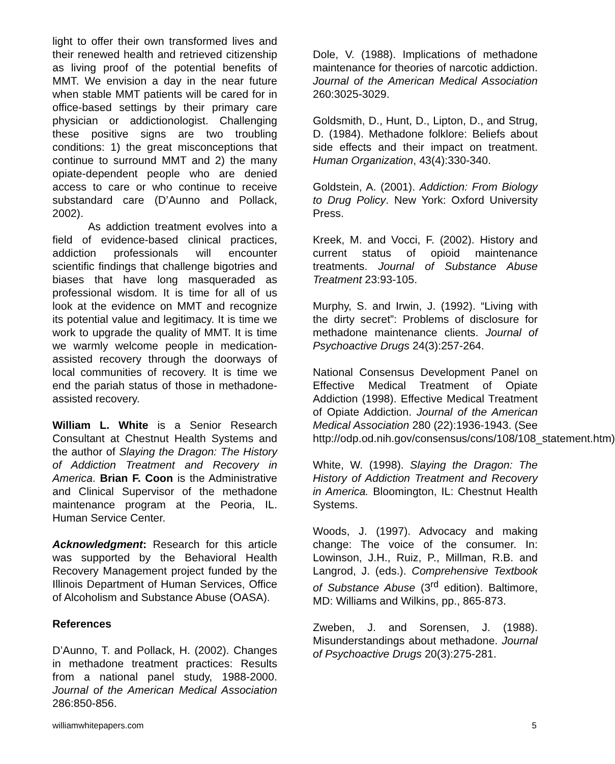light to offer their own transformed lives and their renewed health and retrieved citizenship as living proof of the potential benefits of MMT. We envision a day in the near future when stable MMT patients will be cared for in office-based settings by their primary care physician or addictionologist. Challenging these positive signs are two troubling conditions: 1) the great misconceptions that continue to surround MMT and 2) the many opiate-dependent people who are denied access to care or who continue to receive substandard care (D’Aunno and Pollack, 2002).
As addiction treatment evolves into a field of evidence-based clinical practices, addiction professionals will encounter scientific findings that challenge bigotries and biases that have long masqueraded as professional wisdom. It is time for all of us look at the evidence on MMT and recognize its potential value and legitimacy. It is time we work to upgrade the quality of MMT. It is time we warmly welcome people in medication-assisted recovery through the doorways of local communities of recovery. It is time we end the pariah status of those in methadone-assisted recovery.
William L. White is a Senior Research Consultant at Chestnut Health Systems and the author of Slaying the Dragon: The History of Addiction Treatment and Recovery in America. Brian F. Coon is the Administrative and Clinical Supervisor of the methadone maintenance program at the Peoria, IL. Human Service Center.
Acknowledgment: Research for this article was supported by the Behavioral Health Recovery Management project funded by the Illinois Department of Human Services, Office of Alcoholism and Substance Abuse (OASA).
References
D’Aunno, T. and Pollack, H. (2002). Changes in methadone treatment practices: Results from a national panel study, 1988-2000. Journal of the American Medical Association 286:850-856.
Dole, V. (1988). Implications of methadone maintenance for theories of narcotic addiction. Journal of the American Medical Association 260:3025-3029.
Goldsmith, D., Hunt, D., Lipton, D., and Strug, D. (1984). Methadone folklore: Beliefs about side effects and their impact on treatment. Human Organization, 43(4):330-340.
Goldstein, A. (2001). Addiction: From Biology to Drug Policy. New York: Oxford University Press.
Kreek, M. and Vocci, F. (2002). History and current status of opioid maintenance treatments. Journal of Substance Abuse Treatment 23:93-105.
Murphy, S. and Irwin, J. (1992). “Living with the dirty secret”: Problems of disclosure for methadone maintenance clients. Journal of Psychoactive Drugs 24(3):257-264.
National Consensus Development Panel on Effective Medical Treatment of Opiate Addiction (1998). Effective Medical Treatment of Opiate Addiction. Journal of the American Medical Association 280 (22):1936-1943. (See http://odp.od.nih.gov/consensus/cons/108/108_statement.htm)
White, W. (1998). Slaying the Dragon: The History of Addiction Treatment and Recovery in America. Bloomington, IL: Chestnut Health Systems.
Woods, J. (1997). Advocacy and making change: The voice of the consumer. In: Lowinson, J.H., Ruiz, P., Millman, R.B. and Langrod, J. (eds.). Comprehensive Textbook of Substance Abuse (3<sup>rd</sup> edition). Baltimore, MD: Williams and Wilkins, pp., 865-873.
Zweben, J. and Sorensen, J. (1988). Misunderstandings about methadone. Journal of Psychoactive Drugs 20(3):275-281.
williamwhitepapers.com 5